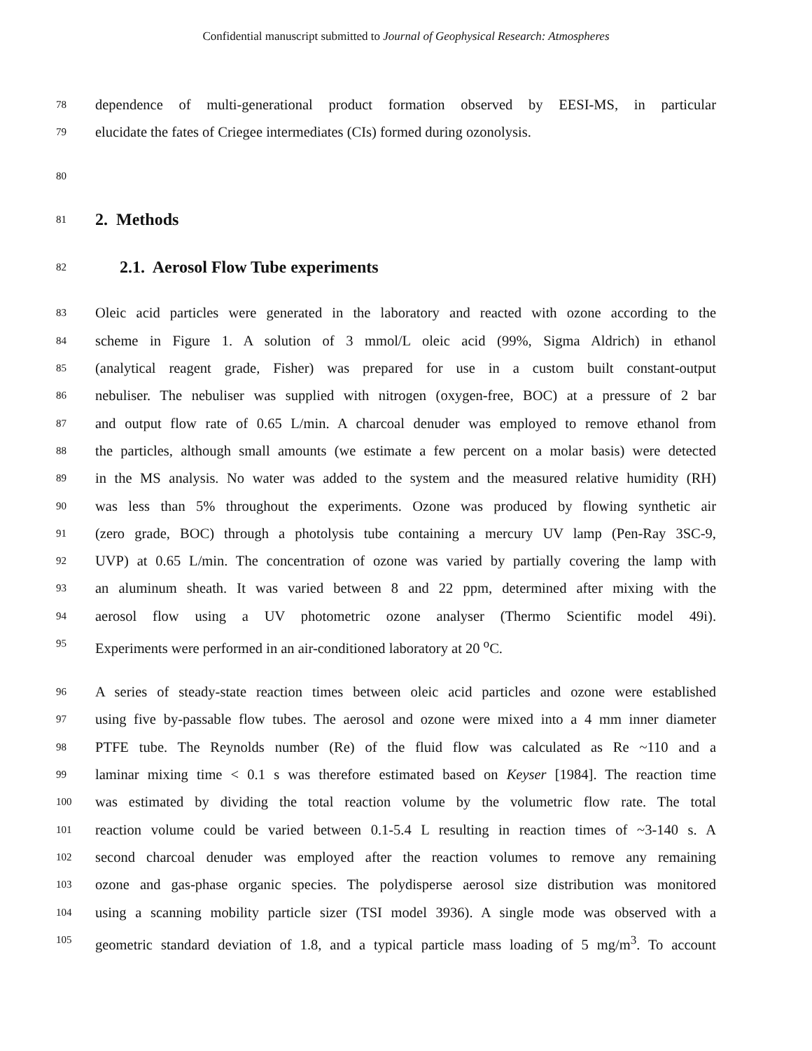Confidential manuscript submitted to Journal of Geophysical Research: Atmospheres
78 dependence of multi-generational product formation observed by EESI-MS, in particular
79 elucidate the fates of Criegee intermediates (CIs) formed during ozonolysis.
80
81
2. Methods
82
2.1. Aerosol Flow Tube experiments
83 Oleic acid particles were generated in the laboratory and reacted with ozone according to the
84 scheme in Figure 1. A solution of 3 mmol/L oleic acid (99%, Sigma Aldrich) in ethanol
85 (analytical reagent grade, Fisher) was prepared for use in a custom built constant-output
86 nebuliser. The nebuliser was supplied with nitrogen (oxygen-free, BOC) at a pressure of 2 bar
87 and output flow rate of 0.65 L/min. A charcoal denuder was employed to remove ethanol from
88 the particles, although small amounts (we estimate a few percent on a molar basis) were detected
89 in the MS analysis. No water was added to the system and the measured relative humidity (RH)
90 was less than 5% throughout the experiments. Ozone was produced by flowing synthetic air
91 (zero grade, BOC) through a photolysis tube containing a mercury UV lamp (Pen-Ray 3SC-9,
92 UVP) at 0.65 L/min. The concentration of ozone was varied by partially covering the lamp with
93 an aluminum sheath. It was varied between 8 and 22 ppm, determined after mixing with the
94 aerosol flow using a UV photometric ozone analyser (Thermo Scientific model 49i).
95 Experiments were performed in an air-conditioned laboratory at 20 <sup>o</sup>C.
96 A series of steady-state reaction times between oleic acid particles and ozone were established
97 using five by-passable flow tubes. The aerosol and ozone were mixed into a 4 mm inner diameter
98 PTFE tube. The Reynolds number (Re) of the fluid flow was calculated as Re ~110 and a
99 laminar mixing time < 0.1 s was therefore estimated based on Keyser [1984]. The reaction time
100 was estimated by dividing the total reaction volume by the volumetric flow rate. The total
101 reaction volume could be varied between 0.1-5.4 L resulting in reaction times of ~3-140 s. A
102 second charcoal denuder was employed after the reaction volumes to remove any remaining
103 ozone and gas-phase organic species. The polydisperse aerosol size distribution was monitored
104 using a scanning mobility particle sizer (TSI model 3936). A single mode was observed with a
105 geometric standard deviation of 1.8, and a typical particle mass loading of 5 mg/m<sup>3</sup>. To account